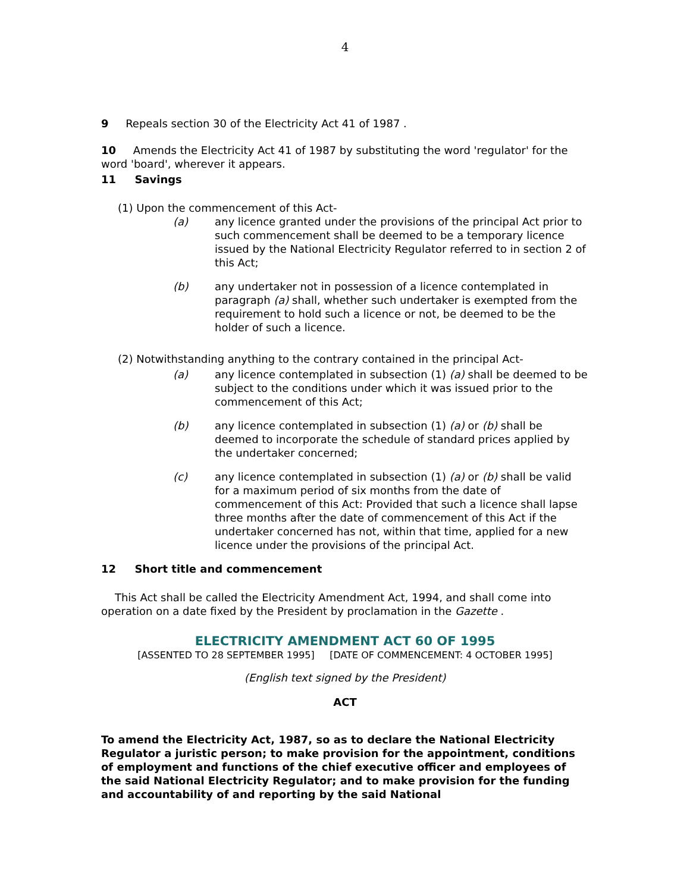4
9 Repeals section 30 of the Electricity Act 41 of 1987 .
10 Amends the Electricity Act 41 of 1987 by substituting the word 'regulator' for the word 'board', wherever it appears.
11 Savings
(1) Upon the commencement of this Act-
(a) any licence granted under the provisions of the principal Act prior to such commencement shall be deemed to be a temporary licence issued by the National Electricity Regulator referred to in section 2 of this Act;
(b) any undertaker not in possession of a licence contemplated in paragraph (a) shall, whether such undertaker is exempted from the requirement to hold such a licence or not, be deemed to be the holder of such a licence.
(2) Notwithstanding anything to the contrary contained in the principal Act-
(a) any licence contemplated in subsection (1) (a) shall be deemed to be subject to the conditions under which it was issued prior to the commencement of this Act;
(b) any licence contemplated in subsection (1) (a) or (b) shall be deemed to incorporate the schedule of standard prices applied by the undertaker concerned;
(c) any licence contemplated in subsection (1) (a) or (b) shall be valid for a maximum period of six months from the date of commencement of this Act: Provided that such a licence shall lapse three months after the date of commencement of this Act if the undertaker concerned has not, within that time, applied for a new licence under the provisions of the principal Act.
12 Short title and commencement
This Act shall be called the Electricity Amendment Act, 1994, and shall come into operation on a date fixed by the President by proclamation in the Gazette .
ELECTRICITY AMENDMENT ACT 60 OF 1995
[ASSENTED TO 28 SEPTEMBER 1995] [DATE OF COMMENCEMENT: 4 OCTOBER 1995]
(English text signed by the President)
ACT
To amend the Electricity Act, 1987, so as to declare the National Electricity Regulator a juristic person; to make provision for the appointment, conditions of employment and functions of the chief executive officer and employees of the said National Electricity Regulator; and to make provision for the funding and accountability of and reporting by the said National